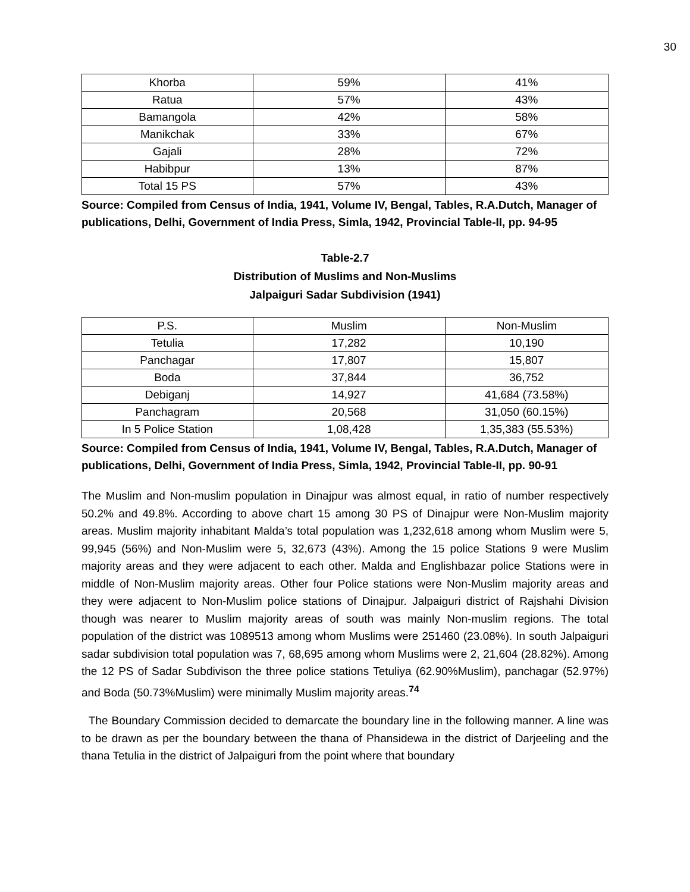30
| Khorba | 59% | 41% |
| Ratua | 57% | 43% |
| Bamangola | 42% | 58% |
| Manikchak | 33% | 67% |
| Gajali | 28% | 72% |
| Habibpur | 13% | 87% |
| Total 15 PS | 57% | 43% |
Source: Compiled from Census of India, 1941, Volume IV, Bengal, Tables, R.A.Dutch, Manager of publications, Delhi, Government of India Press, Simla, 1942, Provincial Table-II, pp. 94-95
Table-2.7
Distribution of Muslims and Non-Muslims
Jalpaiguri Sadar Subdivision (1941)
| P.S. | Muslim | Non-Muslim |
| Tetulia | 17,282 | 10,190 |
| Panchagar | 17,807 | 15,807 |
| Boda | 37,844 | 36,752 |
| Debiganj | 14,927 | 41,684 (73.58%) |
| Panchagram | 20,568 | 31,050 (60.15%) |
| In 5 Police Station | 1,08,428 | 1,35,383 (55.53%) |
Source: Compiled from Census of India, 1941, Volume IV, Bengal, Tables, R.A.Dutch, Manager of publications, Delhi, Government of India Press, Simla, 1942, Provincial Table-II, pp. 90-91
The Muslim and Non-muslim population in Dinajpur was almost equal, in ratio of number respectively 50.2% and 49.8%. According to above chart 15 among 30 PS of Dinajpur were Non-Muslim majority areas. Muslim majority inhabitant Malda’s total population was 1,232,618 among whom Muslim were 5, 99,945 (56%) and Non-Muslim were 5, 32,673 (43%). Among the 15 police Stations 9 were Muslim majority areas and they were adjacent to each other. Malda and Englishbazar police Stations were in middle of Non-Muslim majority areas. Other four Police stations were Non-Muslim majority areas and they were adjacent to Non-Muslim police stations of Dinajpur. Jalpaiguri district of Rajshahi Division though was nearer to Muslim majority areas of south was mainly Non-muslim regions. The total population of the district was 1089513 among whom Muslims were 251460 (23.08%). In south Jalpaiguri sadar subdivision total population was 7, 68,695 among whom Muslims were 2, 21,604 (28.82%). Among the 12 PS of Sadar Subdivison the three police stations Tetuliya (62.90%Muslim), panchagar (52.97%) and Boda (50.73%Muslim) were minimally Muslim majority areas.<sup>74</sup>
The Boundary Commission decided to demarcate the boundary line in the following manner. A line was to be drawn as per the boundary between the thana of Phansidewa in the district of Darjeeling and the thana Tetulia in the district of Jalpaiguri from the point where that boundary